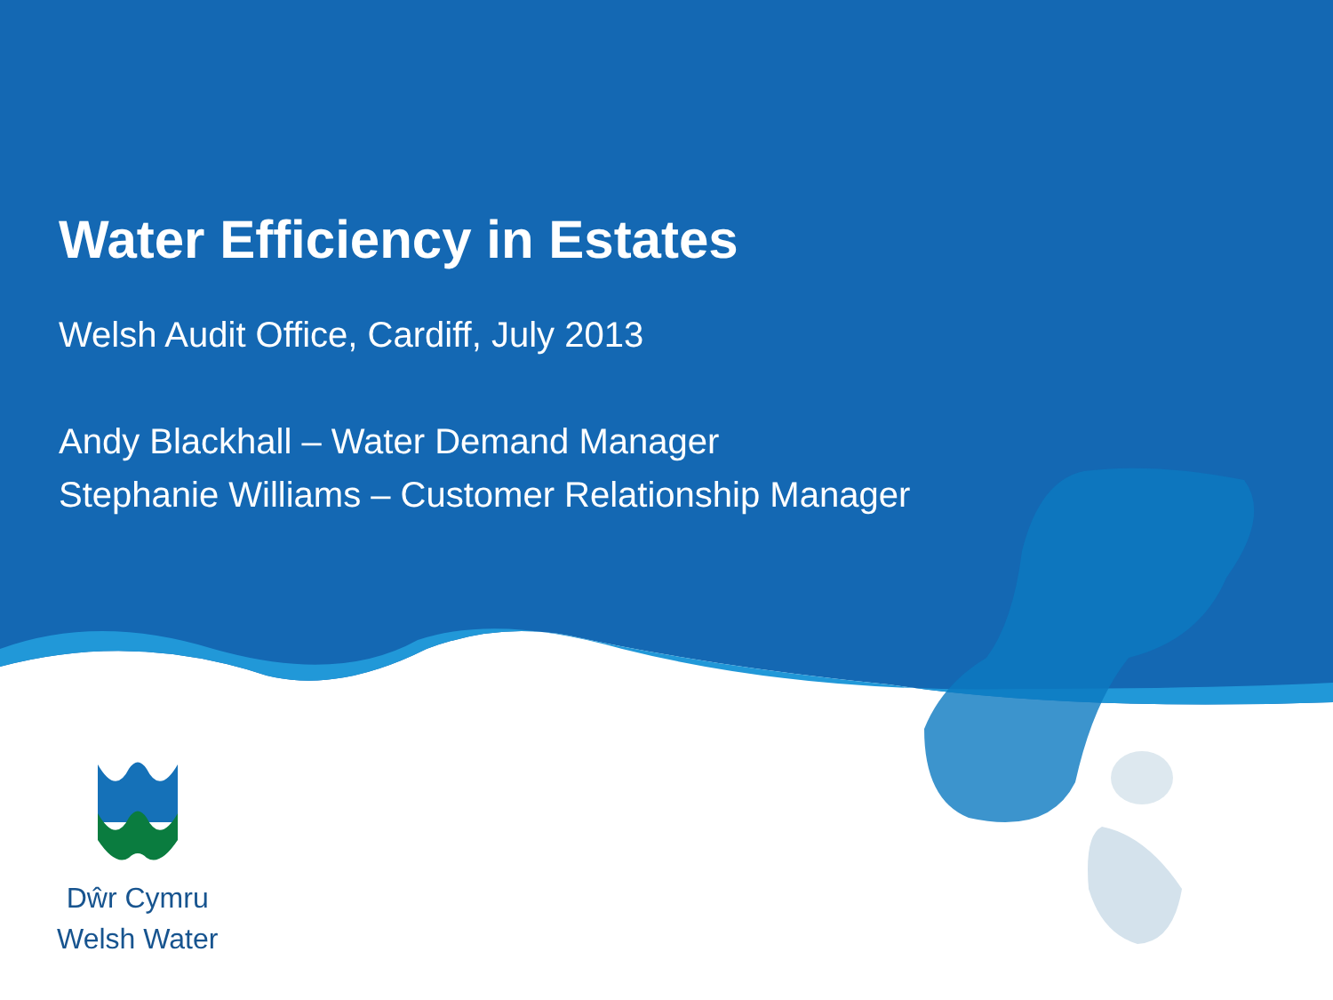Water Efficiency in Estates
Welsh Audit Office, Cardiff, July 2013
Andy Blackhall – Water Demand Manager
Stephanie Williams – Customer Relationship Manager
Dŵr Cymru
Welsh Water